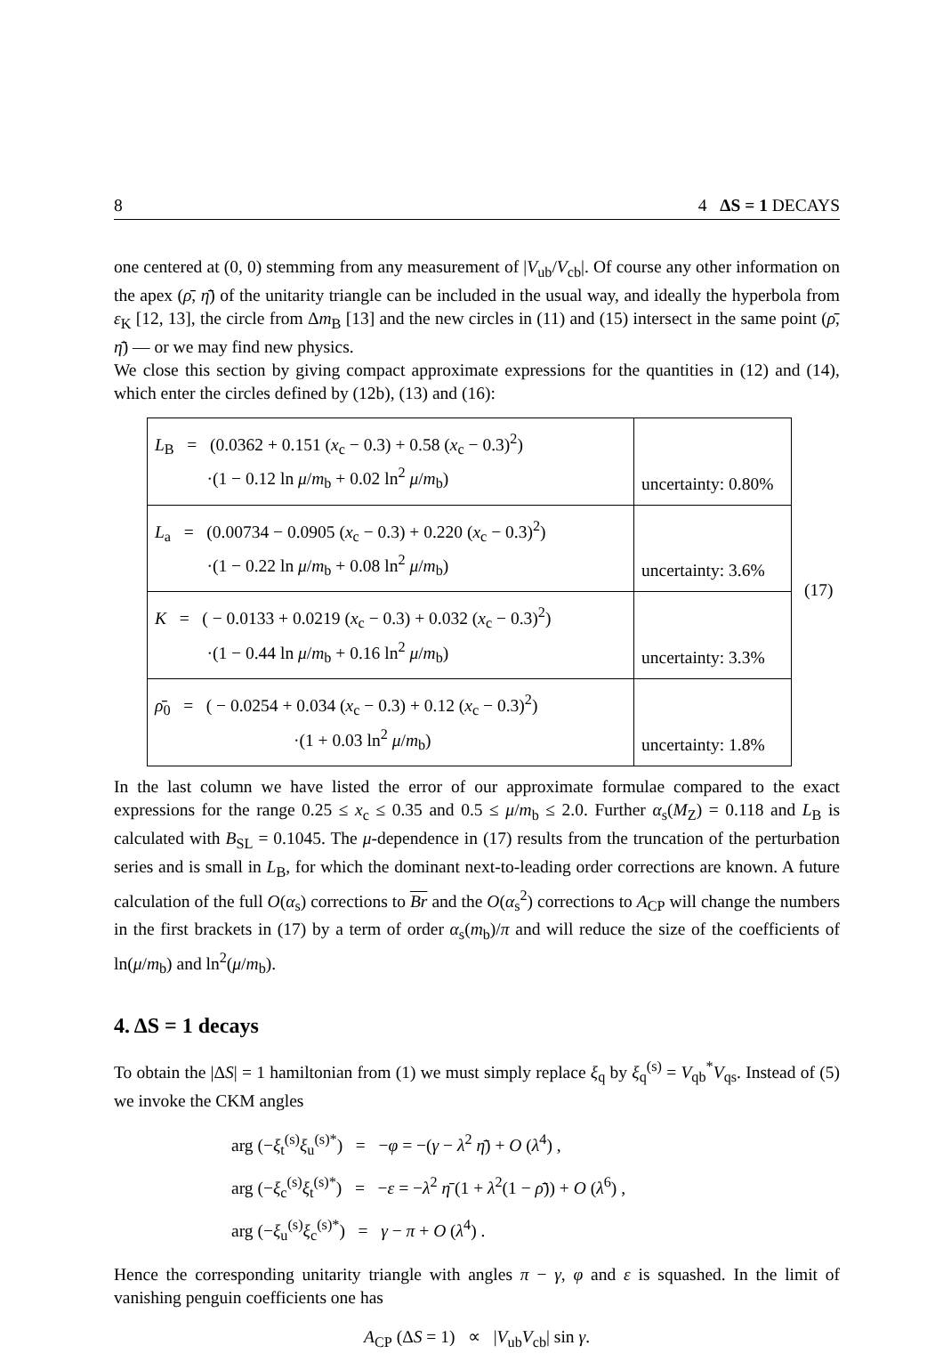8 4 ΔS = 1 DECAYS
one centered at (0, 0) stemming from any measurement of |V<sub>ub</sub>/V<sub>cb</sub>|. Of course any other information on the apex (ρ̄, η̄) of the unitarity triangle can be included in the usual way, and ideally the hyperbola from ε<sub>K</sub> [12, 13], the circle from Δm<sub>B</sub> [13] and the new circles in (11) and (15) intersect in the same point (ρ̄, η̄) — or we may find new physics.
We close this section by giving compact approximate expressions for the quantities in (12) and (14), which enter the circles defined by (12b), (13) and (16):
| L<sub>B</sub> = (0.0362 + 0.151 ( x<sub>c</sub> − 0.3) + 0.58 ( x<sub>c</sub> − 0.3)<sup>2</sup>) ·(1 − 0.12 ln μ / m<sub>b</sub> + 0.02 ln<sup>2</sup> μ / m<sub>b</sub>) | uncertainty: 0.80% |
| L<sub>a</sub> = (0.00734 − 0.0905 ( x<sub>c</sub> − 0.3) + 0.220 ( x<sub>c</sub> − 0.3)<sup>2</sup>) ·(1 − 0.22 ln μ / m<sub>b</sub> + 0.08 ln<sup>2</sup> μ / m<sub>b</sub>) | uncertainty: 3.6% |
| K = ( − 0.0133 + 0.0219 ( x<sub>c</sub> − 0.3) + 0.032 ( x<sub>c</sub> − 0.3)<sup>2</sup>) ·(1 − 0.44 ln μ / m<sub>b</sub> + 0.16 ln<sup>2</sup> μ / m<sub>b</sub>) | uncertainty: 3.3% |
| ρ̄<sub>0</sub> = ( − 0.0254 + 0.034 ( x<sub>c</sub> − 0.3) + 0.12 ( x<sub>c</sub> − 0.3)<sup>2</sup>) ·(1 + 0.03 ln<sup>2</sup> μ / m<sub>b</sub>) | uncertainty: 1.8% |
(17)
In the last column we have listed the error of our approximate formulae compared to the exact expressions for the range 0.25 ≤ x<sub>c</sub> ≤ 0.35 and 0.5 ≤ μ/m<sub>b</sub> ≤ 2.0. Further α<sub>s</sub>(M<sub>Z</sub>) = 0.118 and L<sub>B</sub> is calculated with B<sub>SL</sub> = 0.1045. The μ-dependence in (17) results from the truncation of the perturbation series and is small in L<sub>B</sub>, for which the dominant next-to-leading order corrections are known. A future calculation of the full O(α<sub>s</sub>) corrections to Br and the O(α<sub>s</sub><sup>2</sup>) corrections to A<sub>CP</sub> will change the numbers in the first brackets in (17) by a term of order α<sub>s</sub>(m<sub>b</sub>)/π and will reduce the size of the coefficients of ln(μ/m<sub>b</sub>) and ln<sup>2</sup>(μ/m<sub>b</sub>).
4. ΔS = 1 decays
To obtain the |ΔS| = 1 hamiltonian from (1) we must simply replace ξ<sub>q</sub> by ξ<sub>q</sub><sup>(s)</sup> = V<sub>qb</sub><sup>*</sup>V<sub>qs</sub>. Instead of (5) we invoke the CKM angles
arg (−ξ<sub>t</sub><sup>(s)</sup>ξ<sub>u</sub><sup>(s)*</sup>) = −φ = −(γ − λ<sup>2</sup> η̄) + O (λ<sup>4</sup>) ,
arg (−ξ<sub>c</sub><sup>(s)</sup>ξ<sub>t</sub><sup>(s)*</sup>) = −ε = −λ<sup>2</sup> η̄ (1 + λ<sup>2</sup>(1 − ρ̄)) + O (λ<sup>6</sup>) ,
arg (−ξ<sub>u</sub><sup>(s)</sup>ξ<sub>c</sub><sup>(s)*</sup>) = γ − π + O (λ<sup>4</sup>) .
Hence the corresponding unitarity triangle with angles π − γ, φ and ε is squashed. In the limit of vanishing penguin coefficients one has
A<sub>CP</sub> (ΔS = 1) ∝ |V<sub>ub</sub>V<sub>cb</sub>| sin γ.